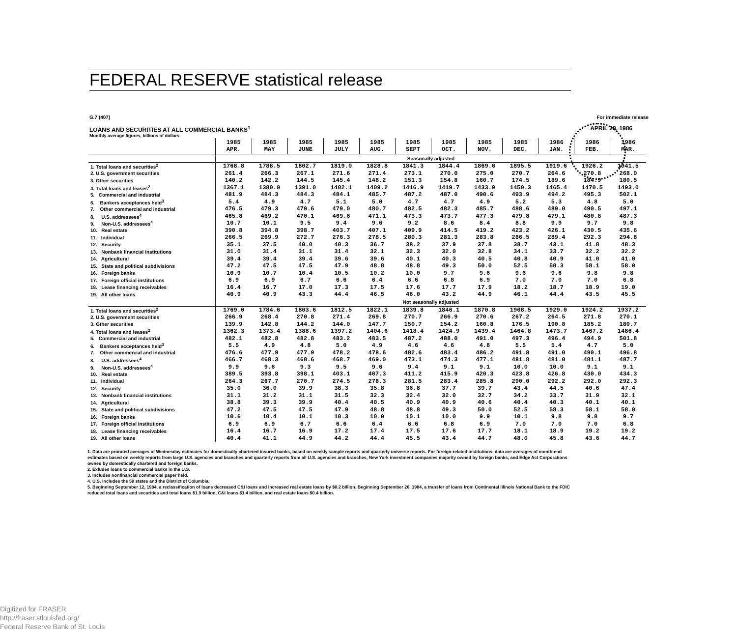FEDERAL RESERVE statistical release
G.7 (407) For immediate release
LOANS AND SECURITIES AT ALL COMMERCIAL BANKS<sup>1</sup> APRIL 28, 1986
Monthly average figures, billions of dollars
| | 1985 APR. | 1985 MAY | 1985 JUNE | 1985 JULY | 1985 AUG. | 1985 SEPT | 1985 OCT. | 1985 NOV. | 1985 DEC. | 1986 JAN. | 1986 FEB. | 1986 MAR. |
| --- | --- | --- | --- | --- | --- | --- | --- | --- | --- | --- | --- | --- |
| | Seasonally adjusted | | | | | | | | | | | |
| 1. Total loans and securities<sup>2</sup> | 1768.8 | 1788.5 | 1802.7 | 1819.0 | 1828.8 | 1841.3 | 1844.4 | 1869.6 | 1895.5 | 1919.6 | 1926.2 | 1941.5 |
| 2. U.S. government securities | 261.4 | 266.3 | 267.1 | 271.6 | 271.4 | 273.1 | 270.0 | 275.0 | 270.7 | 264.6 | 270.8 | 268.0 |
| 3. Other securities | 140.2 | 142.2 | 144.5 | 145.4 | 148.2 | 151.3 | 154.8 | 160.7 | 174.5 | 189.6 | 184.9 | 180.5 |
| 4. Total loans and leases<sup>2</sup> | 1367.1 | 1380.0 | 1391.0 | 1402.1 | 1409.2 | 1416.9 | 1419.7 | 1433.9 | 1450.3 | 1465.4 | 1470.5 | 1493.0 |
| 5. Commercial and industrial | 481.9 | 484.3 | 484.3 | 484.1 | 485.7 | 487.2 | 487.0 | 490.6 | 493.9 | 494.2 | 495.3 | 502.1 |
| 6. Bankers acceptances held<sup>3</sup> | 5.4 | 4.9 | 4.7 | 5.1 | 5.0 | 4.7 | 4.7 | 4.9 | 5.2 | 5.3 | 4.8 | 5.0 |
| 7. Other commercial and industrial | 476.5 | 479.3 | 479.6 | 479.0 | 480.7 | 482.5 | 482.3 | 485.7 | 488.6 | 489.0 | 490.5 | 497.1 |
| 8. U.S. addressees<sup>4</sup> | 465.8 | 469.2 | 470.1 | 469.6 | 471.1 | 473.3 | 473.7 | 477.3 | 479.8 | 479.1 | 480.8 | 487.3 |
| 9. Non-U.S. addressees<sup>4</sup> | 10.7 | 10.1 | 9.5 | 9.4 | 9.6 | 9.2 | 8.6 | 8.4 | 8.8 | 9.9 | 9.7 | 9.8 |
| 10. Real estate | 390.8 | 394.8 | 398.7 | 403.7 | 407.1 | 409.9 | 414.5 | 419.2 | 423.2 | 426.1 | 430.5 | 435.6 |
| 11. Individual | 266.5 | 269.9 | 272.7 | 276.3 | 278.5 | 280.3 | 281.3 | 283.8 | 286.5 | 289.4 | 292.3 | 294.8 |
| 12. Security | 35.1 | 37.5 | 40.0 | 40.3 | 36.7 | 38.2 | 37.9 | 37.8 | 38.7 | 43.1 | 41.8 | 48.3 |
| 13. Nonbank financial institutions | 31.0 | 31.4 | 31.1 | 31.4 | 32.1 | 32.3 | 32.0 | 32.8 | 34.1 | 33.7 | 32.2 | 32.2 |
| 14. Agricultural | 39.4 | 39.4 | 39.4 | 39.6 | 39.6 | 40.1 | 40.3 | 40.5 | 40.8 | 40.9 | 41.0 | 41.0 |
| 15. State and political subdivisions | 47.2 | 47.5 | 47.5 | 47.9 | 48.8 | 48.8 | 49.3 | 50.0 | 52.5 | 58.3 | 58.1 | 58.0 |
| 16. Foreign banks | 10.9 | 10.7 | 10.4 | 10.5 | 10.2 | 10.0 | 9.7 | 9.6 | 9.6 | 9.6 | 9.8 | 9.8 |
| 17. Foreign official institutions | 6.9 | 6.9 | 6.7 | 6.6 | 6.4 | 6.6 | 6.8 | 6.9 | 7.0 | 7.0 | 7.0 | 6.8 |
| 18. Lease financing receivables | 16.4 | 16.7 | 17.0 | 17.3 | 17.5 | 17.6 | 17.7 | 17.9 | 18.2 | 18.7 | 18.9 | 19.0 |
| 19. All other loans | 40.9 | 40.9 | 43.3 | 44.4 | 46.5 | 46.0 | 43.2 | 44.9 | 46.1 | 44.4 | 43.5 | 45.5 |
| | Not seasonally adjusted | | | | | | | | | | | |
| 1. Total loans and securities<sup>2</sup> | 1769.0 | 1784.6 | 1803.6 | 1812.5 | 1822.1 | 1839.8 | 1846.1 | 1870.8 | 1908.5 | 1929.0 | 1924.2 | 1937.2 |
| 2. U.S. government securities | 266.9 | 268.4 | 270.8 | 271.4 | 269.8 | 270.7 | 266.9 | 270.6 | 267.2 | 264.5 | 271.8 | 270.1 |
| 3. Other securities | 139.9 | 142.8 | 144.2 | 144.0 | 147.7 | 150.7 | 154.2 | 160.8 | 176.5 | 190.8 | 185.2 | 180.7 |
| 4. Total loans and leases<sup>2</sup> | 1362.3 | 1373.4 | 1388.6 | 1397.2 | 1404.6 | 1418.4 | 1424.9 | 1439.4 | 1464.8 | 1473.7 | 1467.2 | 1486.4 |
| 5. Commercial and industrial | 482.1 | 482.8 | 482.8 | 483.2 | 483.5 | 487.2 | 488.0 | 491.0 | 497.3 | 496.4 | 494.9 | 501.8 |
| 6. Bankers acceptances held<sup>3</sup> | 5.5 | 4.9 | 4.8 | 5.0 | 4.9 | 4.6 | 4.6 | 4.8 | 5.5 | 5.4 | 4.7 | 5.0 |
| 7. Other commercial and industrial | 476.6 | 477.9 | 477.9 | 478.2 | 478.6 | 482.6 | 483.4 | 486.2 | 491.8 | 491.0 | 490.1 | 496.8 |
| 8. U.S. addressees<sup>4</sup> | 466.7 | 468.3 | 468.6 | 468.7 | 469.0 | 473.1 | 474.3 | 477.1 | 481.8 | 481.0 | 481.1 | 487.7 |
| 9. Non-U.S. addressees<sup>4</sup> | 9.9 | 9.6 | 9.3 | 9.5 | 9.6 | 9.4 | 9.1 | 9.1 | 10.0 | 10.0 | 9.1 | 9.1 |
| 10. Real estate | 389.5 | 393.8 | 398.1 | 403.1 | 407.3 | 411.2 | 415.9 | 420.3 | 423.8 | 426.8 | 430.0 | 434.3 |
| 11. Individual | 264.3 | 267.7 | 270.7 | 274.5 | 278.3 | 281.5 | 283.4 | 285.8 | 290.0 | 292.2 | 292.0 | 292.3 |
| 12. Security | 35.0 | 36.0 | 39.9 | 38.3 | 35.8 | 36.8 | 37.7 | 39.7 | 43.4 | 44.5 | 40.6 | 47.4 |
| 13. Nonbank financial institutions | 31.1 | 31.2 | 31.1 | 31.5 | 32.3 | 32.4 | 32.0 | 32.7 | 34.2 | 33.7 | 31.9 | 32.1 |
| 14. Agricultural | 38.8 | 39.3 | 39.9 | 40.4 | 40.5 | 40.9 | 40.9 | 40.6 | 40.4 | 40.3 | 40.1 | 40.1 |
| 15. State and political subdivisions | 47.2 | 47.5 | 47.5 | 47.9 | 48.8 | 48.8 | 49.3 | 50.0 | 52.5 | 58.3 | 58.1 | 58.0 |
| 16. Foreign banks | 10.6 | 10.4 | 10.1 | 10.3 | 10.0 | 10.1 | 10.0 | 9.9 | 10.1 | 9.8 | 9.8 | 9.7 |
| 17. Foreign official institutions | 6.9 | 6.9 | 6.7 | 6.6 | 6.4 | 6.6 | 6.8 | 6.9 | 7.0 | 7.0 | 7.0 | 6.8 |
| 18. Lease financing receivables | 16.4 | 16.7 | 16.9 | 17.2 | 17.4 | 17.5 | 17.6 | 17.7 | 18.1 | 18.9 | 19.2 | 19.2 |
| 19. All other loans | 40.4 | 41.1 | 44.9 | 44.2 | 44.4 | 45.5 | 43.4 | 44.7 | 48.0 | 45.8 | 43.6 | 44.7 |
1. Data are prorated averages of Wednesday estimates for domestically chartered insured banks, based on weekly sample reports and quarterly universe reports. For foreign-related institutions, data are averages of month-end estimates based on weekly reports from large U.S. agencies and branches and quarterly reports from all U.S. agencies and branches, New York investment companies majority owned by foreign banks, and Edge Act Corporations owned by domestically chartered and foreign banks.
2. Exludes loans to commercial banks in the U.S.
3. Includes nonfinancial commercial paper held.
4. U.S. includes the 50 states and the District of Columbia.
5. Beginning September 12, 1984, a reclassification of loans decreased C&I loans and increased real estate loans by $0.2 billion. Beginning September 26, 1984, a transfer of loans from Continental Illinois National Bank to the FDIC reduced total loans and securities and total loans $1.9 billion, C&I loans $1.4 billion, and real estate loans $0.4 billion.
Digitized for FRASER
http://fraser.stlouisfed.org/
Federal Reserve Bank of St. Louis